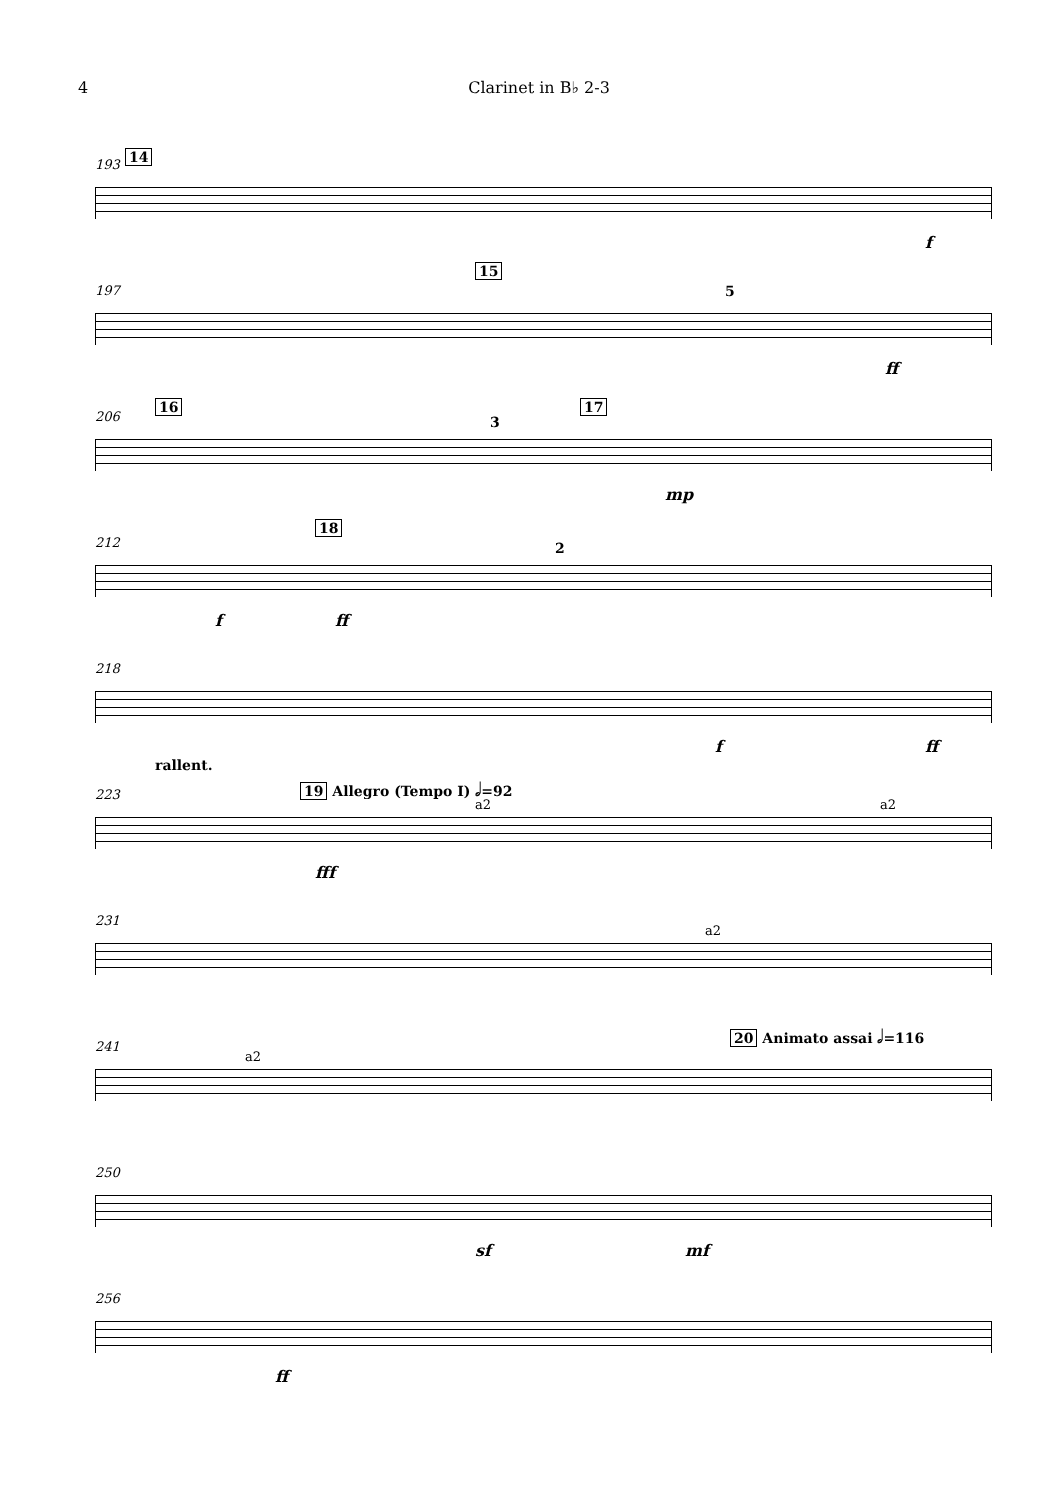4 Clarinet in B♭ 2-3
193 14
f
197
15
5
ff
206
16
3
17
mp
212
18
2
f ff
218
f ff
223
rallent.
19 Allegro (Tempo I) 𝅗𝅥=92
a2 a2
fff
231
a2
241
a2
20 Animato assai 𝅗𝅥=116
250
sf mf
256
ff